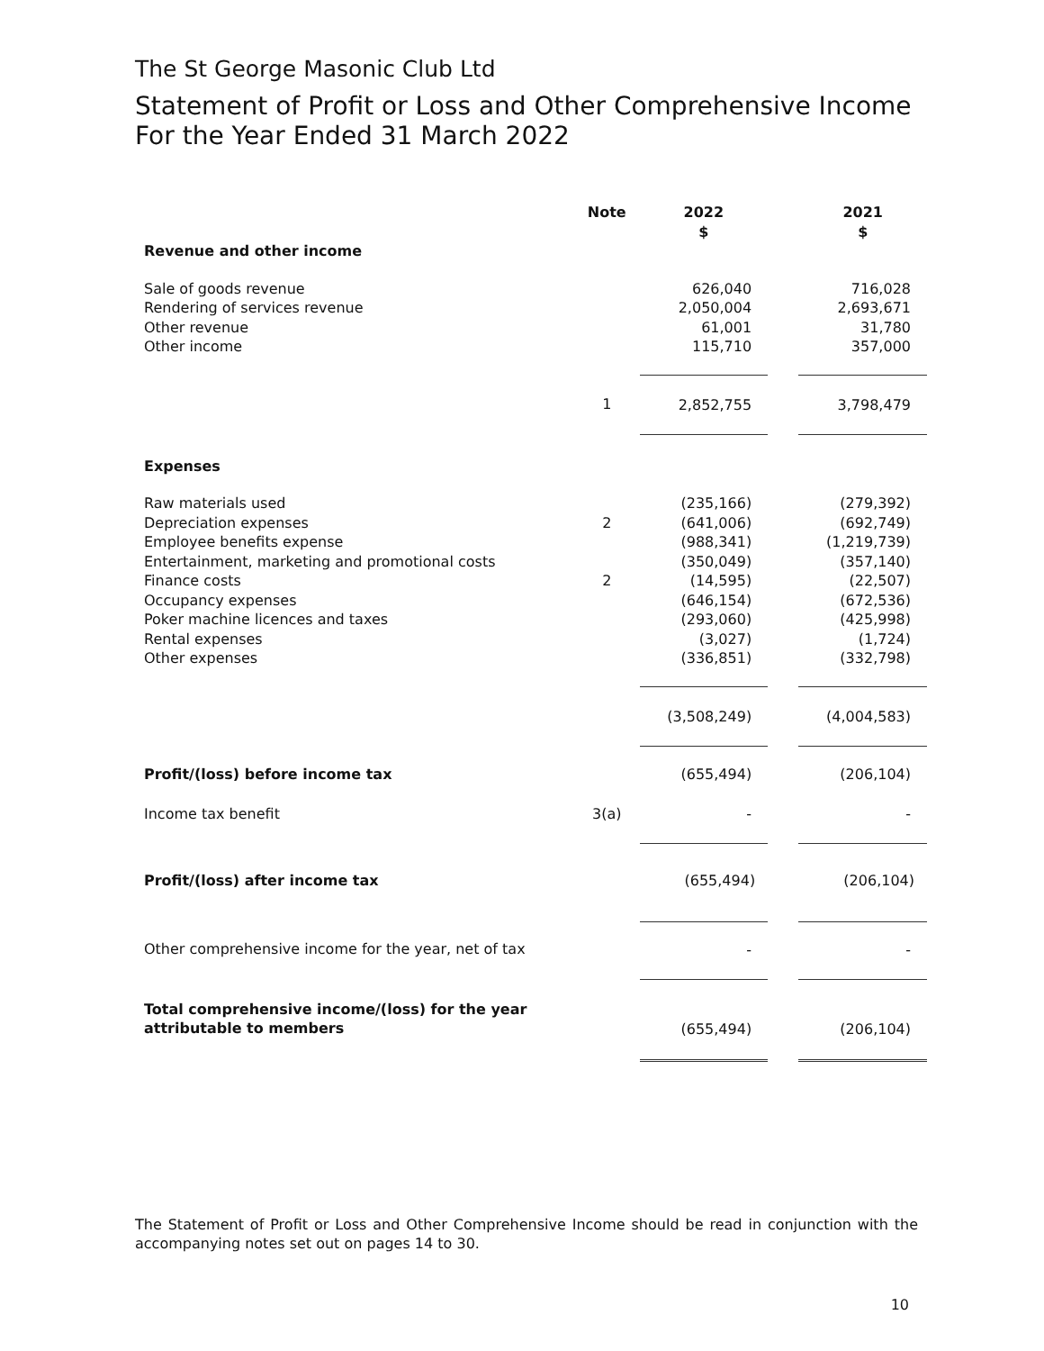The St George Masonic Club Ltd
Statement of Profit or Loss and Other Comprehensive Income
For the Year Ended 31 March 2022
| | Note | 2022 $ | | 2021 $ |
| --- | --- | --- | --- | --- |
| Revenue and other income | | | | |
| Sale of goods revenue | | 626,040 | | 716,028 |
| Rendering of services revenue | | 2,050,004 | | 2,693,671 |
| Other revenue | | 61,001 | | 31,780 |
| Other income | | 115,710 | | 357,000 |
| | 1 | 2,852,755 | | 3,798,479 |
| Expenses | | | | |
| Raw materials used | | (235,166) | | (279,392) |
| Depreciation expenses | 2 | (641,006) | | (692,749) |
| Employee benefits expense | | (988,341) | | (1,219,739) |
| Entertainment, marketing and promotional costs | | (350,049) | | (357,140) |
| Finance costs | 2 | (14,595) | | (22,507) |
| Occupancy expenses | | (646,154) | | (672,536) |
| Poker machine licences and taxes | | (293,060) | | (425,998) |
| Rental expenses | | (3,027) | | (1,724) |
| Other expenses | | (336,851) | | (332,798) |
| | | (3,508,249) | | (4,004,583) |
| Profit/(loss) before income tax | | (655,494) | | (206,104) |
| Income tax benefit | 3(a) | - | | - |
| Profit/(loss) after income tax | | (655,494) | | (206,104) |
| Other comprehensive income for the year, net of tax | | - | | - |
| Total comprehensive income/(loss) for the year attributable to members | | (655,494) | | (206,104) |
The Statement of Profit or Loss and Other Comprehensive Income should be read in conjunction with the accompanying notes set out on pages 14 to 30.
10